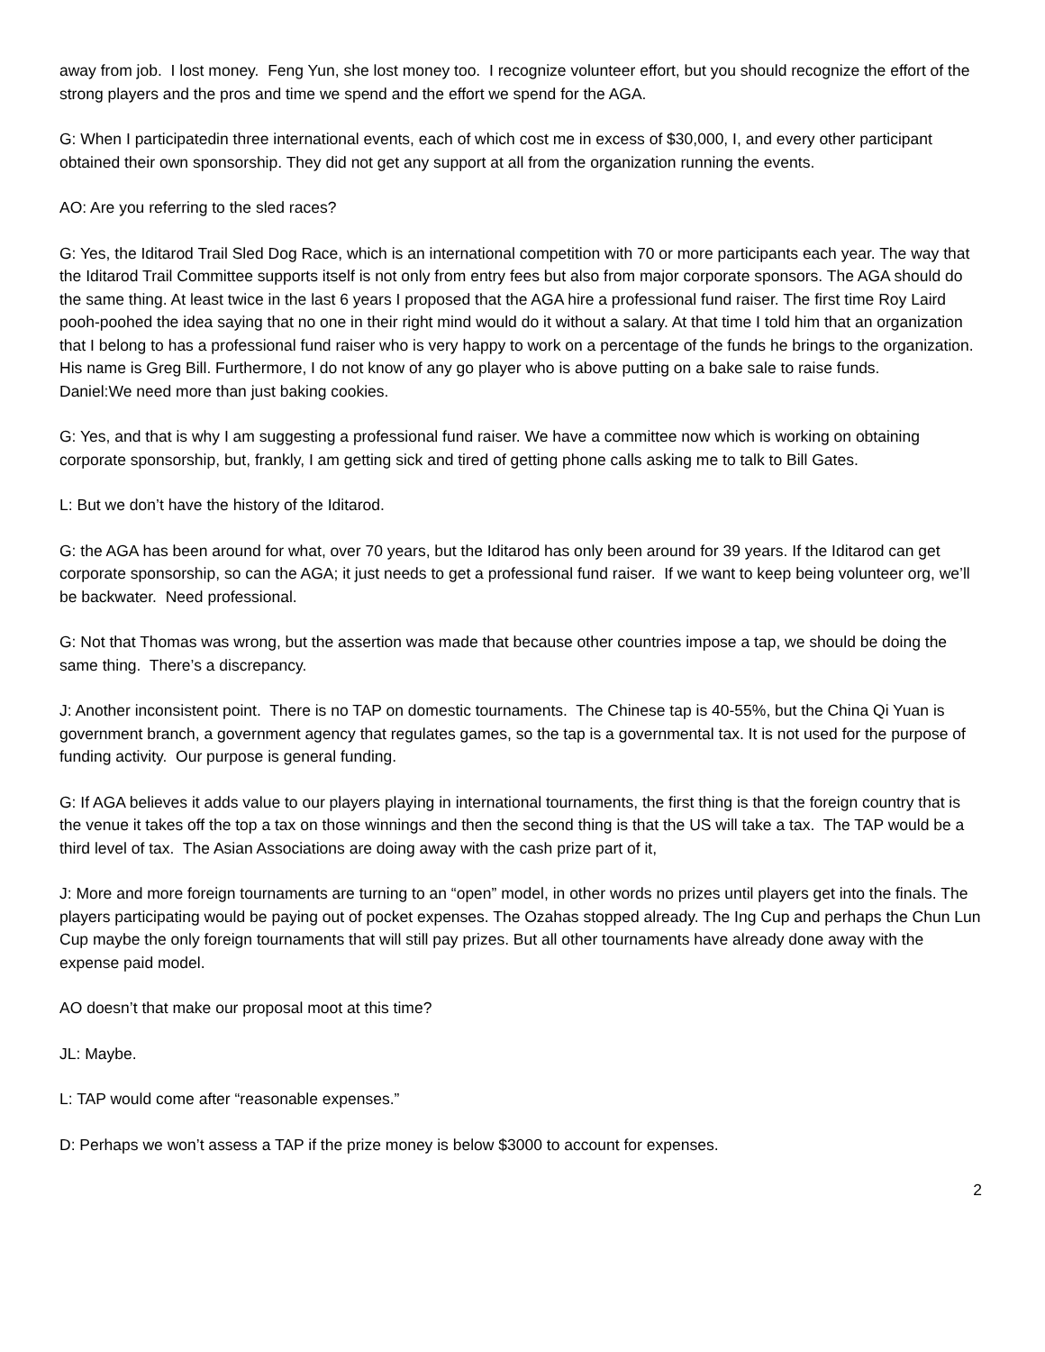away from job. I lost money. Feng Yun, she lost money too. I recognize volunteer effort, but you should recognize the effort of the strong players and the pros and time we spend and the effort we spend for the AGA.
G: When I participatedin three international events, each of which cost me in excess of $30,000, I, and every other participant obtained their own sponsorship. They did not get any support at all from the organization running the events.
AO: Are you referring to the sled races?
G: Yes, the Iditarod Trail Sled Dog Race, which is an international competition with 70 or more participants each year. The way that the Iditarod Trail Committee supports itself is not only from entry fees but also from major corporate sponsors. The AGA should do the same thing. At least twice in the last 6 years I proposed that the AGA hire a professional fund raiser. The first time Roy Laird pooh-poohed the idea saying that no one in their right mind would do it without a salary. At that time I told him that an organization that I belong to has a professional fund raiser who is very happy to work on a percentage of the funds he brings to the organization. His name is Greg Bill. Furthermore, I do not know of any go player who is above putting on a bake sale to raise funds.
Daniel:We need more than just baking cookies.
G: Yes, and that is why I am suggesting a professional fund raiser. We have a committee now which is working on obtaining corporate sponsorship, but, frankly, I am getting sick and tired of getting phone calls asking me to talk to Bill Gates.
L: But we don’t have the history of the Iditarod.
G: the AGA has been around for what, over 70 years, but the Iditarod has only been around for 39 years. If the Iditarod can get corporate sponsorship, so can the AGA; it just needs to get a professional fund raiser. If we want to keep being volunteer org, we’ll be backwater. Need professional.
G: Not that Thomas was wrong, but the assertion was made that because other countries impose a tap, we should be doing the same thing. There’s a discrepancy.
J: Another inconsistent point. There is no TAP on domestic tournaments. The Chinese tap is 40-55%, but the China Qi Yuan is government branch, a government agency that regulates games, so the tap is a governmental tax. It is not used for the purpose of funding activity. Our purpose is general funding.
G: If AGA believes it adds value to our players playing in international tournaments, the first thing is that the foreign country that is the venue it takes off the top a tax on those winnings and then the second thing is that the US will take a tax. The TAP would be a third level of tax. The Asian Associations are doing away with the cash prize part of it,
J: More and more foreign tournaments are turning to an “open” model, in other words no prizes until players get into the finals. The players participating would be paying out of pocket expenses. The Ozahas stopped already. The Ing Cup and perhaps the Chun Lun Cup maybe the only foreign tournaments that will still pay prizes. But all other tournaments have already done away with the expense paid model.
AO doesn’t that make our proposal moot at this time?
JL: Maybe.
L: TAP would come after “reasonable expenses.”
D: Perhaps we won’t assess a TAP if the prize money is below $3000 to account for expenses.
2